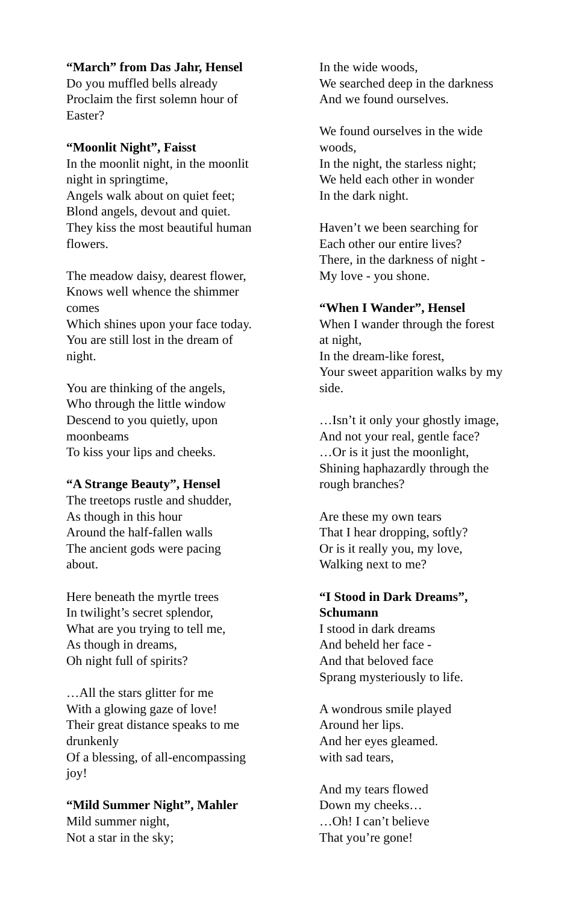“March” from Das Jahr, Hensel
Do you muffled bells already
Proclaim the first solemn hour of
Easter?
“Moonlit Night”, Faisst
In the moonlit night, in the moonlit
night in springtime,
Angels walk about on quiet feet;
Blond angels, devout and quiet.
They kiss the most beautiful human
flowers.
The meadow daisy, dearest flower,
Knows well whence the shimmer
comes
Which shines upon your face today.
You are still lost in the dream of
night.
You are thinking of the angels,
Who through the little window
Descend to you quietly, upon
moonbeams
To kiss your lips and cheeks.
“A Strange Beauty”, Hensel
The treetops rustle and shudder,
As though in this hour
Around the half-fallen walls
The ancient gods were pacing
about.
Here beneath the myrtle trees
In twilight’s secret splendor,
What are you trying to tell me,
As though in dreams,
Oh night full of spirits?
…All the stars glitter for me
With a glowing gaze of love!
Their great distance speaks to me
drunkenly
Of a blessing, of all-encompassing
joy!
“Mild Summer Night”, Mahler
Mild summer night,
Not a star in the sky;
In the wide woods,
We searched deep in the darkness
And we found ourselves.
We found ourselves in the wide
woods,
In the night, the starless night;
We held each other in wonder
In the dark night.
Haven’t we been searching for
Each other our entire lives?
There, in the darkness of night -
My love - you shone.
“When I Wander”, Hensel
When I wander through the forest
at night,
In the dream-like forest,
Your sweet apparition walks by my
side.
…Isn’t it only your ghostly image,
And not your real, gentle face?
…Or is it just the moonlight,
Shining haphazardly through the
rough branches?
Are these my own tears
That I hear dropping, softly?
Or is it really you, my love,
Walking next to me?
“I Stood in Dark Dreams”,
Schumann
I stood in dark dreams
And beheld her face -
And that beloved face
Sprang mysteriously to life.
A wondrous smile played
Around her lips.
And her eyes gleamed.
with sad tears,
And my tears flowed
Down my cheeks…
…Oh! I can’t believe
That you’re gone!